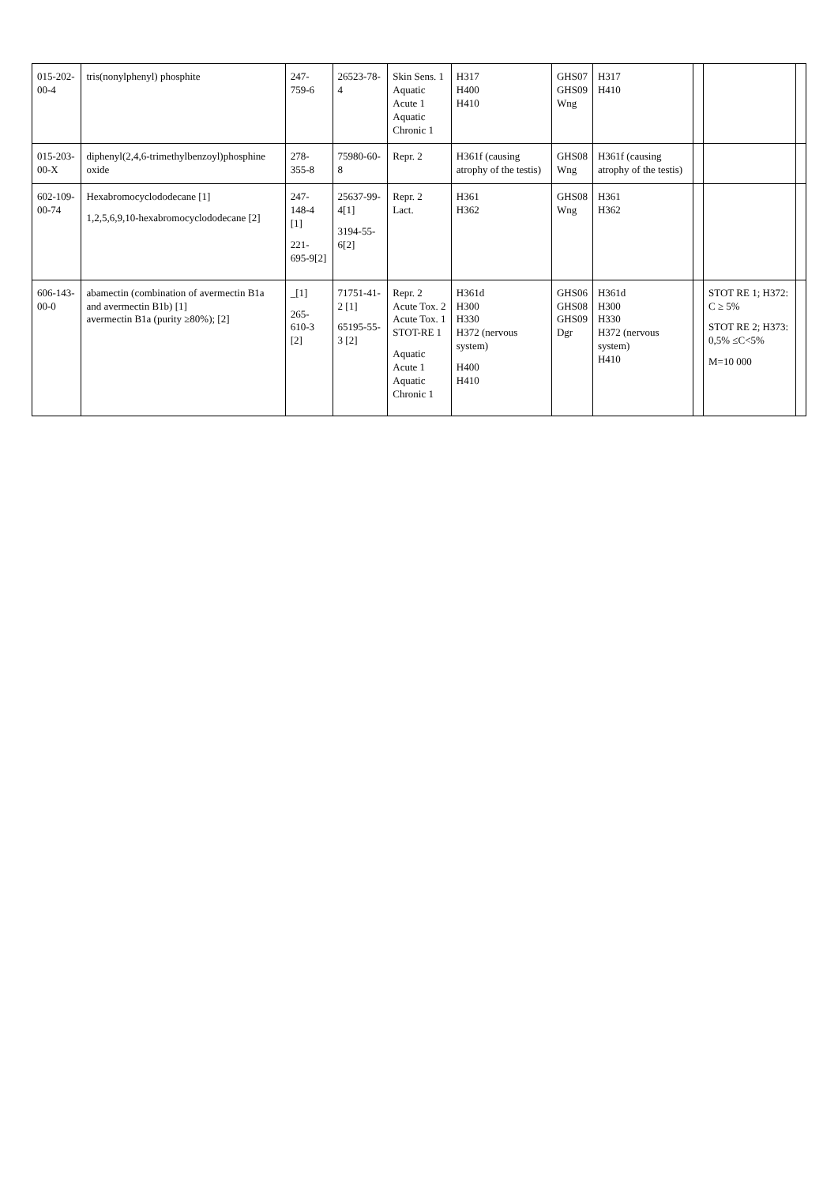| 015-202-00-4 | tris(nonylphenyl) phosphite | 247-759-6 | 26523-78-4 | Skin Sens. 1 Aquatic Acute 1 Aquatic Chronic 1 | H317 H400 H410 | GHS07 GHS09 Wng | H317 H410 | | | |
| 015-203-00-X | diphenyl(2,4,6-trimethylbenzoyl)phosphine oxide | 278-355-8 | 75980-60-8 | Repr. 2 | H361f (causing atrophy of the testis) | GHS08 Wng | H361f (causing atrophy of the testis) | | | |
| 602-109-00-74 | Hexabromocyclododecane [1] 1,2,5,6,9,10-hexabromocyclododecane [2] | 247-148-4 [1] 221-695-9[2] | 25637-99-4[1] 3194-55-6[2] | Repr. 2 Lact. | H361 H362 | GHS08 Wng | H361 H362 | | | |
| 606-143-00-0 | abamectin (combination of avermectin B1a and avermectin B1b) [1] avermectin B1a (purity ≥80%); [2] | _[1] 265-610-3 [2] | 71751-41-2 [1] 65195-55-3 [2] | Repr. 2 Acute Tox. 2 Acute Tox. 1 STOT-RE 1 Aquatic Acute 1 Aquatic Chronic 1 | H361d H300 H330 H372 (nervous system) H400 H410 | GHS06 GHS08 GHS09 Dgr | H361d H300 H330 H372 (nervous system) H410 | | STOT RE 1; H372: C ≥ 5% STOT RE 2; H373: 0,5% ≤C<5% M=10 000 | |